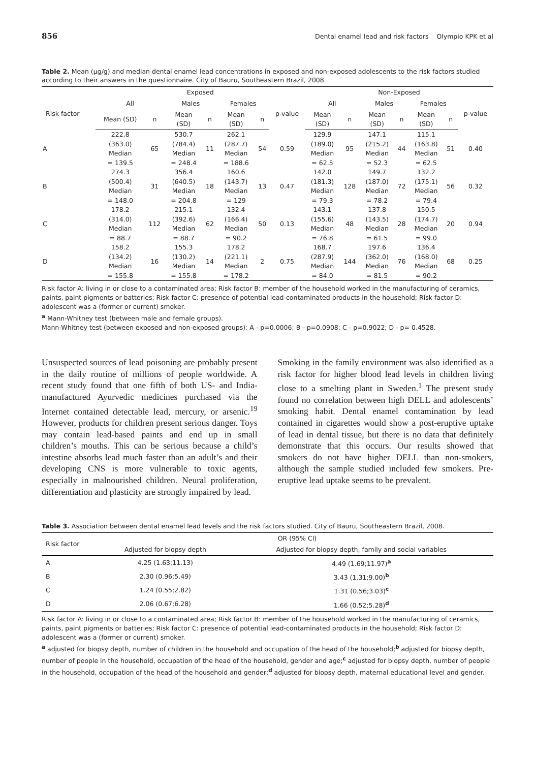856 Dental enamel lead and risk factors Olympio KPK et al
Table 2. Mean (µg/g) and median dental enamel lead concentrations in exposed and non-exposed adolescents to the risk factors studied according to their answers in the questionnaire. City of Bauru, Southeastern Brazil, 2008.
| | Exposed | | | | | | | Non-Exposed | | | | | | |
| --- | --- | --- | --- | --- | --- | --- | --- | --- | --- | --- | --- | --- | --- | --- |
| Risk factor | All | | Males | | Females | | p-value | All | | Males | | Females | | p-value |
| | Mean (SD) | n | Mean (SD) | n | Mean (SD) | n | | Mean (SD) | n | Mean (SD) | n | Mean (SD) | n | |
| A | 222.8 (363.0) Median = 139.5 | 65 | 530.7 (784.4) Median = 248.4 | 11 | 262.1 (287.7) Median = 188.6 | 54 | 0.59 | 129.9 (189.0) Median = 62.5 | 95 | 147.1 (215.2) Median = 52.3 | 44 | 115.1 (163.8) Median = 62.5 | 51 | 0.40 |
| B | 274.3 (500.4) Median = 148.0 | 31 | 356.4 (640.5) Median = 204.8 | 18 | 160.6 (143.7) Median = 129 | 13 | 0.47 | 142.0 (181.3) Median = 79.3 | 128 | 149.7 (187.0) Median = 78.2 | 72 | 132.2 (175.1) Median = 79.4 | 56 | 0.32 |
| C | 178.2 (314.0) Median = 88.7 | 112 | 215.1 (392.6) Median = 88.7 | 62 | 132.4 (166.4) Median = 90.2 | 50 | 0.13 | 143.1 (155.6) Median = 76.8 | 48 | 137.8 (143.5) Median = 61.5 | 28 | 150.5 (174.7) Median = 99.0 | 20 | 0.94 |
| D | 158.2 (134.2) Median = 155.8 | 16 | 155.3 (130.2) Median = 155.8 | 14 | 178.2 (221.1) Median = 178.2 | 2 | 0.75 | 168.7 (287.9) Median = 84.0 | 144 | 197.6 (362.0) Median = 81.5 | 76 | 136.4 (168.0) Median = 90.2 | 68 | 0.25 |
Risk factor A: living in or close to a contaminated area; Risk factor B: member of the household worked in the manufacturing of ceramics, paints, paint pigments or batteries; Risk factor C: presence of potential lead-contaminated products in the household; Risk factor D: adolescent was a (former or current) smoker.
<sup>a</sup> Mann-Whitney test (between male and female groups).
Mann-Whitney test (between exposed and non-exposed groups): A - p=0.0006; B - p=0.0908; C - p=0.9022; D - p= 0.4528.
Unsuspected sources of lead poisoning are probably present in the daily routine of millions of people worldwide. A recent study found that one fifth of both US- and India-manufactured Ayurvedic medicines purchased via the Internet contained detectable lead, mercury, or arsenic.<sup>19</sup> However, products for children present serious danger. Toys may contain lead-based paints and end up in small children’s mouths. This can be serious because a child’s intestine absorbs lead much faster than an adult’s and their developing CNS is more vulnerable to toxic agents, especially in malnourished children. Neural proliferation, differentiation and plasticity are strongly impaired by lead.
Smoking in the family environment was also identified as a risk factor for higher blood lead levels in children living close to a smelting plant in Sweden.<sup>1</sup> The present study found no correlation between high DELL and adolescents’ smoking habit. Dental enamel contamination by lead contained in cigarettes would show a post-eruptive uptake of lead in dental tissue, but there is no data that definitely demonstrate that this occurs. Our results showed that smokers do not have higher DELL than non-smokers, although the sample studied included few smokers. Pre-eruptive lead uptake seems to be prevalent.
Table 3. Association between dental enamel lead levels and the risk factors studied. City of Bauru, Southeastern Brazil, 2008.
| Risk factor | OR (95% CI) | |
| --- | --- | --- |
| | Adjusted for biopsy depth | Adjusted for biopsy depth, family and social variables |
| A | 4.25 (1.63;11.13) | 4.49 (1.69;11.97)<sup>a</sup> |
| B | 2.30 (0.96;5.49) | 3.43 (1.31;9.00)<sup>b</sup> |
| C | 1.24 (0.55;2.82) | 1.31 (0.56;3.03)<sup>c</sup> |
| D | 2.06 (0.67;6.28) | 1.66 (0.52;5.28)<sup>d</sup> |
Risk factor A: living in or close to a contaminated area; Risk factor B: member of the household worked in the manufacturing of ceramics, paints, paint pigments or batteries; Risk factor C: presence of potential lead-contaminated products in the household; Risk factor D: adolescent was a (former or current) smoker.
<sup>a</sup> adjusted for biopsy depth, number of children in the household and occupation of the head of the household;<sup>b</sup> adjusted for biopsy depth, number of people in the household, occupation of the head of the household, gender and age;<sup>c</sup> adjusted for biopsy depth, number of people in the household, occupation of the head of the household and gender;<sup>d</sup> adjusted for biopsy depth, maternal educational level and gender.